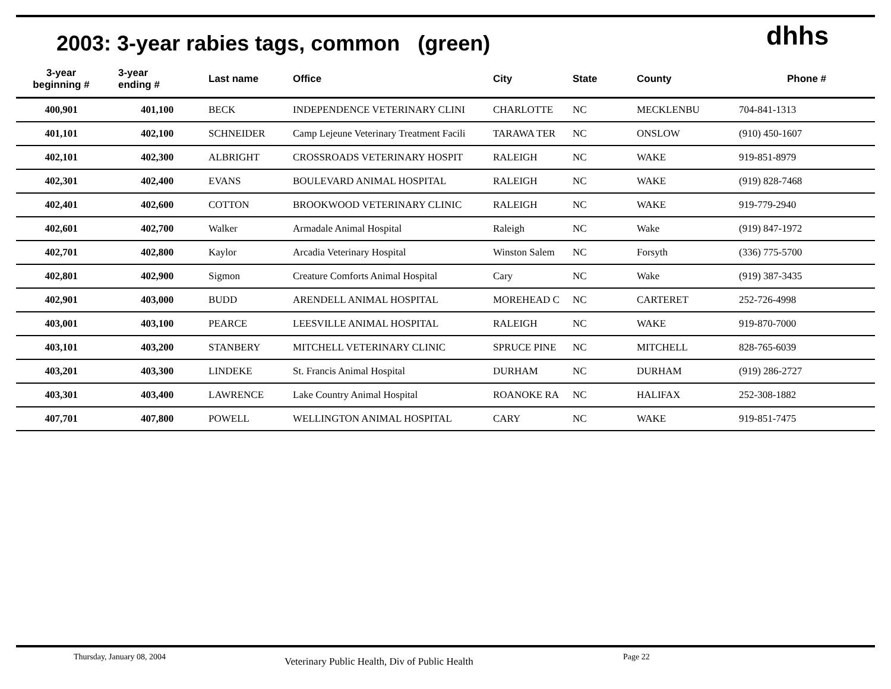2003: 3-year rabies tags, common (green)
dhhs
| 3-year beginning # | 3-year ending # | Last name | Office | City | State | County | Phone # |
| --- | --- | --- | --- | --- | --- | --- | --- |
| 400,901 | 401,100 | BECK | INDEPENDENCE VETERINARY CLINI | CHARLOTTE | NC | MECKLENBU | 704-841-1313 |
| 401,101 | 402,100 | SCHNEIDER | Camp Lejeune Veterinary Treatment Facili | TARAWA TER | NC | ONSLOW | (910) 450-1607 |
| 402,101 | 402,300 | ALBRIGHT | CROSSROADS VETERINARY HOSPIT | RALEIGH | NC | WAKE | 919-851-8979 |
| 402,301 | 402,400 | EVANS | BOULEVARD ANIMAL HOSPITAL | RALEIGH | NC | WAKE | (919) 828-7468 |
| 402,401 | 402,600 | COTTON | BROOKWOOD VETERINARY CLINIC | RALEIGH | NC | WAKE | 919-779-2940 |
| 402,601 | 402,700 | Walker | Armadale Animal Hospital | Raleigh | NC | Wake | (919) 847-1972 |
| 402,701 | 402,800 | Kaylor | Arcadia Veterinary Hospital | Winston Salem | NC | Forsyth | (336) 775-5700 |
| 402,801 | 402,900 | Sigmon | Creature Comforts Animal Hospital | Cary | NC | Wake | (919) 387-3435 |
| 402,901 | 403,000 | BUDD | ARENDELL ANIMAL HOSPITAL | MOREHEAD C | NC | CARTERET | 252-726-4998 |
| 403,001 | 403,100 | PEARCE | LEESVILLE ANIMAL HOSPITAL | RALEIGH | NC | WAKE | 919-870-7000 |
| 403,101 | 403,200 | STANBERY | MITCHELL VETERINARY CLINIC | SPRUCE PINE | NC | MITCHELL | 828-765-6039 |
| 403,201 | 403,300 | LINDEKE | St. Francis Animal Hospital | DURHAM | NC | DURHAM | (919) 286-2727 |
| 403,301 | 403,400 | LAWRENCE | Lake Country Animal Hospital | ROANOKE RA | NC | HALIFAX | 252-308-1882 |
| 407,701 | 407,800 | POWELL | WELLINGTON ANIMAL HOSPITAL | CARY | NC | WAKE | 919-851-7475 |
Thursday, January 08, 2004 Veterinary Public Health, Div of Public Health Page 22